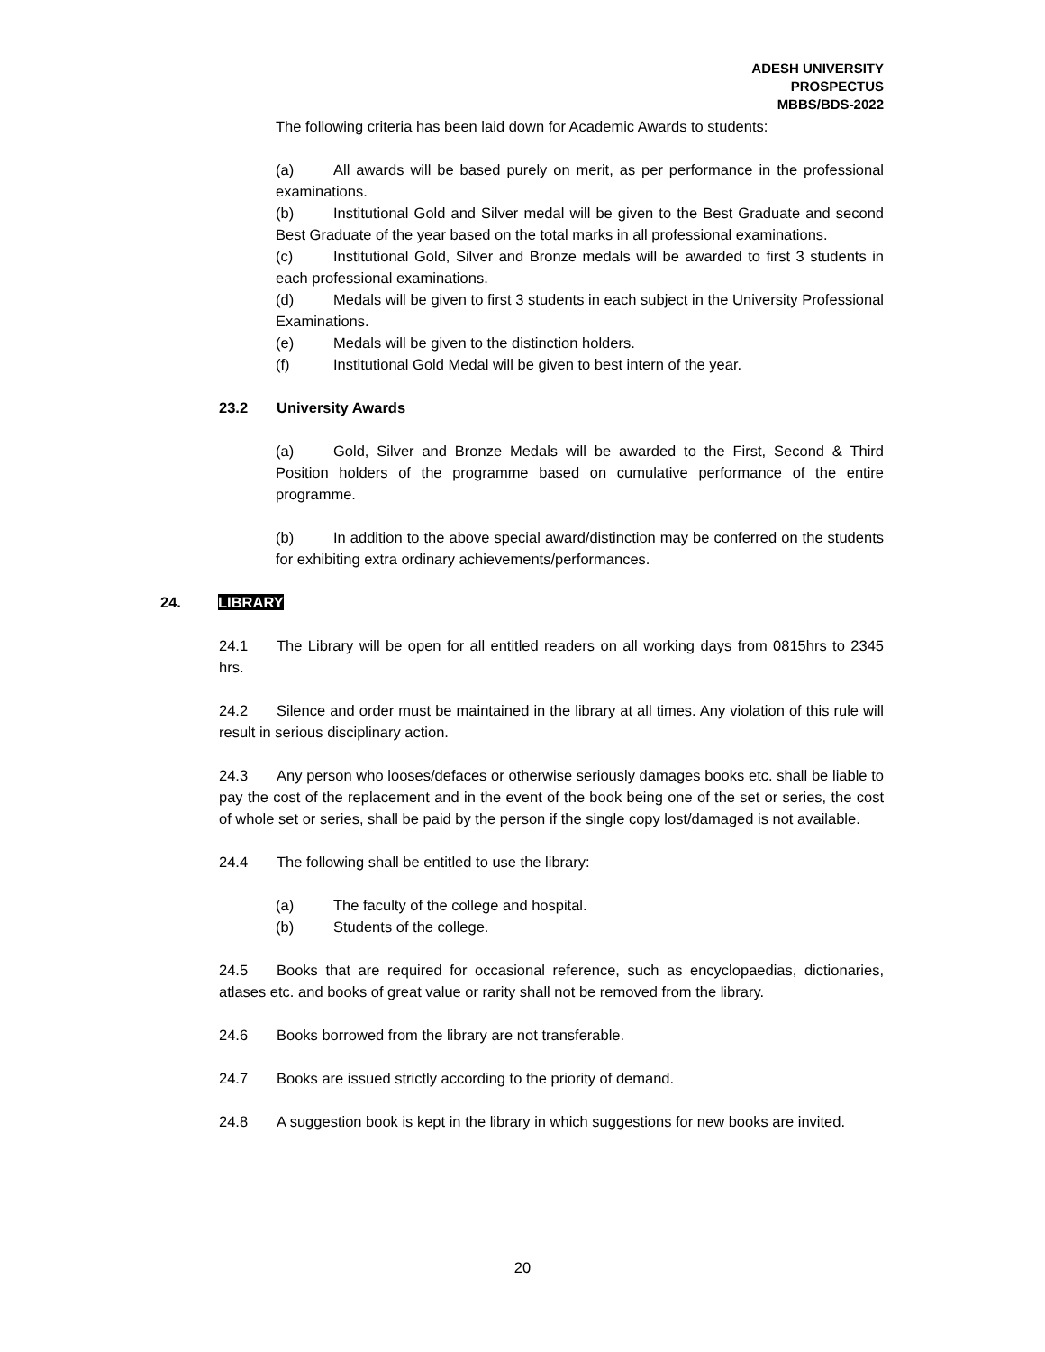ADESH UNIVERSITY
PROSPECTUS
MBBS/BDS-2022
The following criteria has been laid down for Academic Awards to students:
(a) All awards will be based purely on merit, as per performance in the professional examinations.
(b) Institutional Gold and Silver medal will be given to the Best Graduate and second Best Graduate of the year based on the total marks in all professional examinations.
(c) Institutional Gold, Silver and Bronze medals will be awarded to first 3 students in each professional examinations.
(d) Medals will be given to first 3 students in each subject in the University Professional Examinations.
(e) Medals will be given to the distinction holders.
(f) Institutional Gold Medal will be given to best intern of the year.
23.2 University Awards
(a) Gold, Silver and Bronze Medals will be awarded to the First, Second & Third Position holders of the programme based on cumulative performance of the entire programme.
(b) In addition to the above special award/distinction may be conferred on the students for exhibiting extra ordinary achievements/performances.
24. LIBRARY
24.1 The Library will be open for all entitled readers on all working days from 0815hrs to 2345 hrs.
24.2 Silence and order must be maintained in the library at all times. Any violation of this rule will result in serious disciplinary action.
24.3 Any person who looses/defaces or otherwise seriously damages books etc. shall be liable to pay the cost of the replacement and in the event of the book being one of the set or series, the cost of whole set or series, shall be paid by the person if the single copy lost/damaged is not available.
24.4 The following shall be entitled to use the library:
(a) The faculty of the college and hospital.
(b) Students of the college.
24.5 Books that are required for occasional reference, such as encyclopaedias, dictionaries, atlases etc. and books of great value or rarity shall not be removed from the library.
24.6 Books borrowed from the library are not transferable.
24.7 Books are issued strictly according to the priority of demand.
24.8 A suggestion book is kept in the library in which suggestions for new books are invited.
20